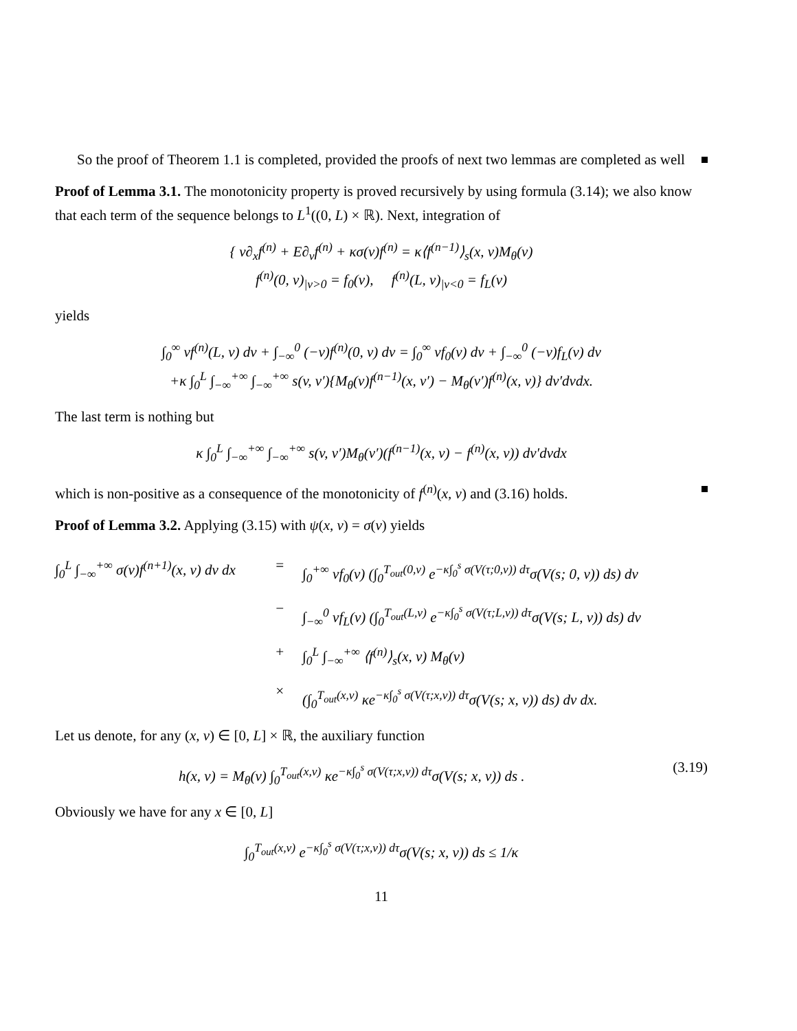So the proof of Theorem 1.1 is completed, provided the proofs of next two lemmas are completed as well
Proof of Lemma 3.1. The monotonicity property is proved recursively by using formula (3.14); we also know that each term of the sequence belongs to L<sup>1</sup>((0, L) × ℝ). Next, integration of
{ v∂<sub>x</sub>f<sup>(n)</sup> + E∂<sub>v</sub>f<sup>(n)</sup> + κσ(v)f<sup>(n)</sup> = κ⟨f<sup>(n−1)</sup>⟩<sub>s</sub>(x, v)M<sub>θ</sub>(v)
f<sup>(n)</sup>(0, v)<sub>|v>0</sub> = f<sub>0</sub>(v), f<sup>(n)</sup>(L, v)<sub>|v<0</sub> = f<sub>L</sub>(v)
yields
∫<sub>0</sub><sup>∞</sup> vf<sup>(n)</sup>(L, v) dv + ∫<sub>−∞</sub><sup>0</sup> (−v)f<sup>(n)</sup>(0, v) dv = ∫<sub>0</sub><sup>∞</sup> vf<sub>0</sub>(v) dv + ∫<sub>−∞</sub><sup>0</sup> (−v)f<sub>L</sub>(v) dv
+κ ∫<sub>0</sub><sup>L</sup> ∫<sub>−∞</sub><sup>+∞</sup> ∫<sub>−∞</sub><sup>+∞</sup> s(v, v′){M<sub>θ</sub>(v)f<sup>(n−1)</sup>(x, v′) − M<sub>θ</sub>(v′)f<sup>(n)</sup>(x, v)} dv′dvdx.
The last term is nothing but
κ ∫<sub>0</sub><sup>L</sup> ∫<sub>−∞</sub><sup>+∞</sup> ∫<sub>−∞</sub><sup>+∞</sup> s(v, v′)M<sub>θ</sub>(v′)(f<sup>(n−1)</sup>(x, v) − f<sup>(n)</sup>(x, v)) dv′dvdx
which is non-positive as a consequence of the monotonicity of f<sup>(n)</sup>(x, v) and (3.16) holds.
Proof of Lemma 3.2. Applying (3.15) with ψ(x, v) = σ(v) yields
∫<sub>0</sub><sup>L</sup> ∫<sub>−∞</sub><sup>+∞</sup> σ(v)f<sup>(n+1)</sup>(x, v) dv dx
=
∫<sub>0</sub><sup>+∞</sup> vf<sub>0</sub>(v) (∫<sub>0</sub><sup>T<sub>out</sub>(0,v)</sup> e<sup>−κ∫<sub>0</sub><sup>s</sup> σ(V(τ;0,v)) dτ</sup>σ(V(s; 0, v)) ds) dv
−
∫<sub>−∞</sub><sup>0</sup> vf<sub>L</sub>(v) (∫<sub>0</sub><sup>T<sub>out</sub>(L,v)</sup> e<sup>−κ∫<sub>0</sub><sup>s</sup> σ(V(τ;L,v)) dτ</sup>σ(V(s; L, v)) ds) dv
+
∫<sub>0</sub><sup>L</sup> ∫<sub>−∞</sub><sup>+∞</sup> ⟨f<sup>(n)</sup>⟩<sub>s</sub>(x, v) M<sub>θ</sub>(v)
×
(∫<sub>0</sub><sup>T<sub>out</sub>(x,v)</sup> κe<sup>−κ∫<sub>0</sub><sup>s</sup> σ(V(τ;x,v)) dτ</sup>σ(V(s; x, v)) ds) dv dx.
Let us denote, for any (x, v) ∈ [0, L] × ℝ, the auxiliary function
h(x, v) = M<sub>θ</sub>(v) ∫<sub>0</sub><sup>T<sub>out</sub>(x,v)</sup> κe<sup>−κ∫<sub>0</sub><sup>s</sup> σ(V(τ;x,v)) dτ</sup>σ(V(s; x, v)) ds . (3.19)
Obviously we have for any x ∈ [0, L]
∫<sub>0</sub><sup>T<sub>out</sub>(x,v)</sup> e<sup>−κ∫<sub>0</sub><sup>s</sup> σ(V(τ;x,v)) dτ</sup>σ(V(s; x, v)) ds ≤ 1/κ
11